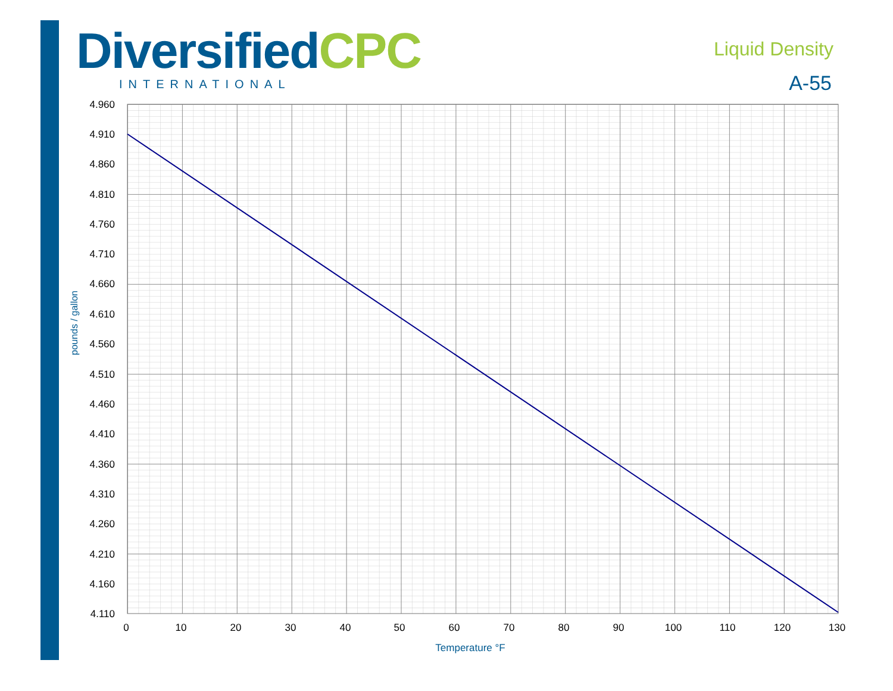Diversified CPC
INTERNATIONAL
Liquid Density
A-55
4.960
4.910
4.860
4.810
4.760
4.710
4.660
4.610
4.560
4.510
4.460
4.410
4.360
4.310
4.260
4.210
4.160
4.110
0
10
20
30
40
50
60
70
80
90
100
110
120
130
Temperature °F
pounds / gallon